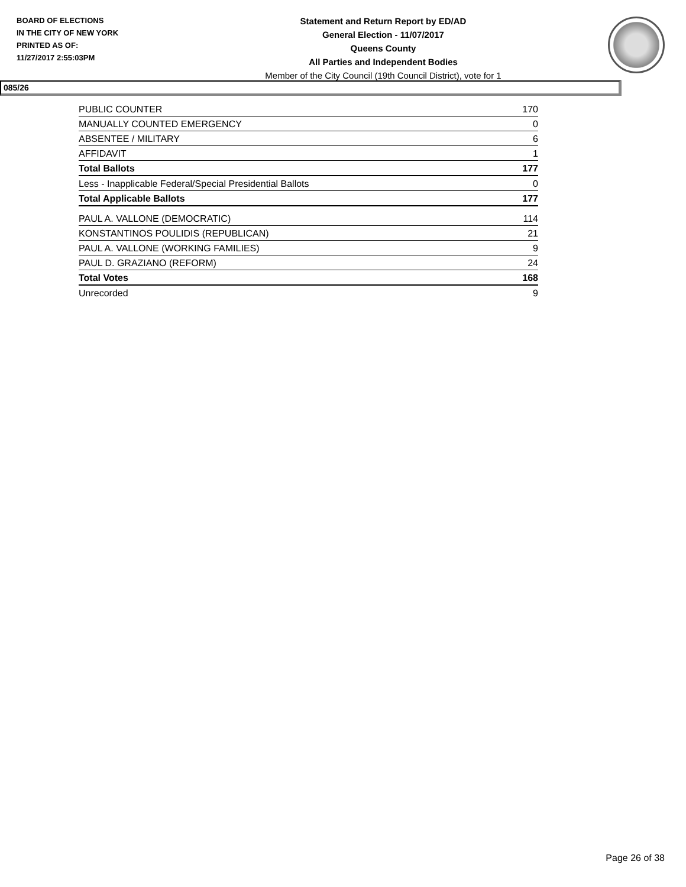BOARD OF ELECTIONS
IN THE CITY OF NEW YORK
PRINTED AS OF:
11/27/2017 2:55:03PM
Statement and Return Report by ED/AD
General Election - 11/07/2017
Queens County
All Parties and Independent Bodies
Member of the City Council (19th Council District), vote for 1
085/26
| PUBLIC COUNTER | 170 |
| MANUALLY COUNTED EMERGENCY | 0 |
| ABSENTEE / MILITARY | 6 |
| AFFIDAVIT | 1 |
| Total Ballots | 177 |
| Less - Inapplicable Federal/Special Presidential Ballots | 0 |
| Total Applicable Ballots | 177 |
| PAUL A. VALLONE (DEMOCRATIC) | 114 |
| KONSTANTINOS POULIDIS (REPUBLICAN) | 21 |
| PAUL A. VALLONE (WORKING FAMILIES) | 9 |
| PAUL D. GRAZIANO (REFORM) | 24 |
| Total Votes | 168 |
| Unrecorded | 9 |
Page 26 of 38